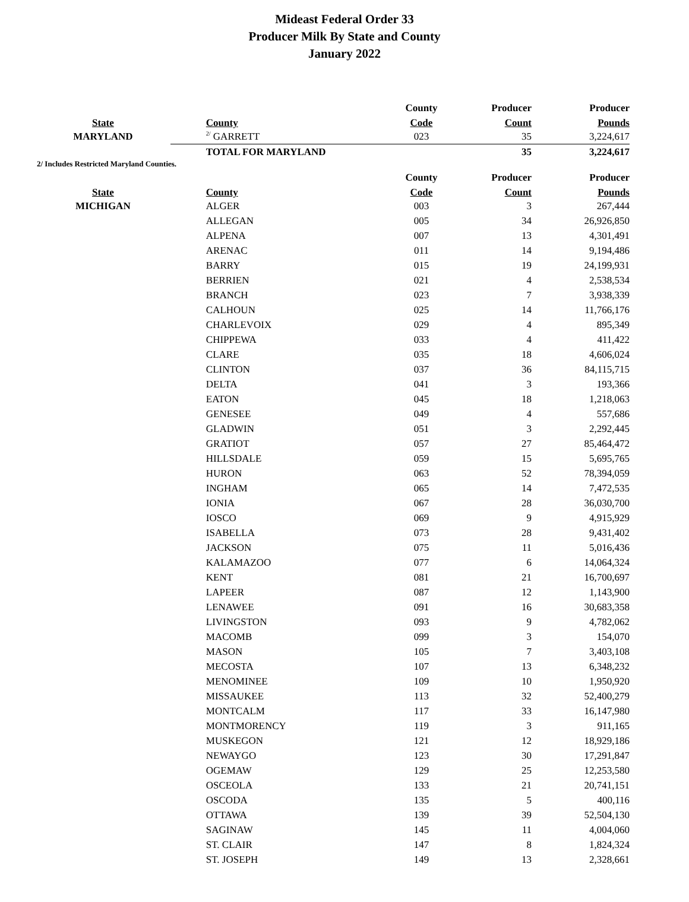Mideast Federal Order 33
Producer Milk By State and County
January 2022
| | | County | Producer | Producer |
| --- | --- | --- | --- | --- |
| State | County | Code | Count | Pounds |
| MARYLAND | <sup>2/</sup> GARRETT | 023 | 35 | 3,224,617 |
| | TOTAL FOR MARYLAND | | 35 | 3,224,617 |
2/ Includes Restricted Maryland Counties.
| | | County | Producer | Producer |
| --- | --- | --- | --- | --- |
| State | County | Code | Count | Pounds |
| MICHIGAN | ALGER | 003 | 3 | 267,444 |
| | ALLEGAN | 005 | 34 | 26,926,850 |
| | ALPENA | 007 | 13 | 4,301,491 |
| | ARENAC | 011 | 14 | 9,194,486 |
| | BARRY | 015 | 19 | 24,199,931 |
| | BERRIEN | 021 | 4 | 2,538,534 |
| | BRANCH | 023 | 7 | 3,938,339 |
| | CALHOUN | 025 | 14 | 11,766,176 |
| | CHARLEVOIX | 029 | 4 | 895,349 |
| | CHIPPEWA | 033 | 4 | 411,422 |
| | CLARE | 035 | 18 | 4,606,024 |
| | CLINTON | 037 | 36 | 84,115,715 |
| | DELTA | 041 | 3 | 193,366 |
| | EATON | 045 | 18 | 1,218,063 |
| | GENESEE | 049 | 4 | 557,686 |
| | GLADWIN | 051 | 3 | 2,292,445 |
| | GRATIOT | 057 | 27 | 85,464,472 |
| | HILLSDALE | 059 | 15 | 5,695,765 |
| | HURON | 063 | 52 | 78,394,059 |
| | INGHAM | 065 | 14 | 7,472,535 |
| | IONIA | 067 | 28 | 36,030,700 |
| | IOSCO | 069 | 9 | 4,915,929 |
| | ISABELLA | 073 | 28 | 9,431,402 |
| | JACKSON | 075 | 11 | 5,016,436 |
| | KALAMAZOO | 077 | 6 | 14,064,324 |
| | KENT | 081 | 21 | 16,700,697 |
| | LAPEER | 087 | 12 | 1,143,900 |
| | LENAWEE | 091 | 16 | 30,683,358 |
| | LIVINGSTON | 093 | 9 | 4,782,062 |
| | MACOMB | 099 | 3 | 154,070 |
| | MASON | 105 | 7 | 3,403,108 |
| | MECOSTA | 107 | 13 | 6,348,232 |
| | MENOMINEE | 109 | 10 | 1,950,920 |
| | MISSAUKEE | 113 | 32 | 52,400,279 |
| | MONTCALM | 117 | 33 | 16,147,980 |
| | MONTMORENCY | 119 | 3 | 911,165 |
| | MUSKEGON | 121 | 12 | 18,929,186 |
| | NEWAYGO | 123 | 30 | 17,291,847 |
| | OGEMAW | 129 | 25 | 12,253,580 |
| | OSCEOLA | 133 | 21 | 20,741,151 |
| | OSCODA | 135 | 5 | 400,116 |
| | OTTAWA | 139 | 39 | 52,504,130 |
| | SAGINAW | 145 | 11 | 4,004,060 |
| | ST. CLAIR | 147 | 8 | 1,824,324 |
| | ST. JOSEPH | 149 | 13 | 2,328,661 |